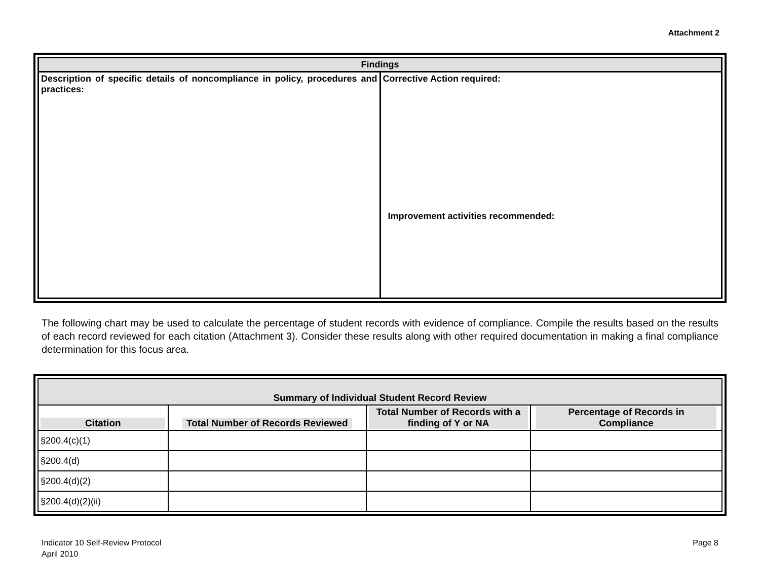Attachment 2
| Findings | |
| Description of specific details of noncompliance in policy, procedures and practices: | Corrective Action required: Improvement activities recommended: |
The following chart may be used to calculate the percentage of student records with evidence of compliance. Compile the results based on the results of each record reviewed for each citation (Attachment 3). Consider these results along with other required documentation in making a final compliance determination for this focus area.
| Summary of Individual Student Record Review | | | |
| --- | --- | --- | --- |
| Citation | Total Number of Records Reviewed | Total Number of Records with a finding of Y or NA | Percentage of Records in Compliance |
| §200.4(c)(1) | | | |
| §200.4(d) | | | |
| §200.4(d)(2) | | | |
| §200.4(d)(2)(ii) | | | |
Indicator 10 Self-Review Protocol
April 2010
Page 8